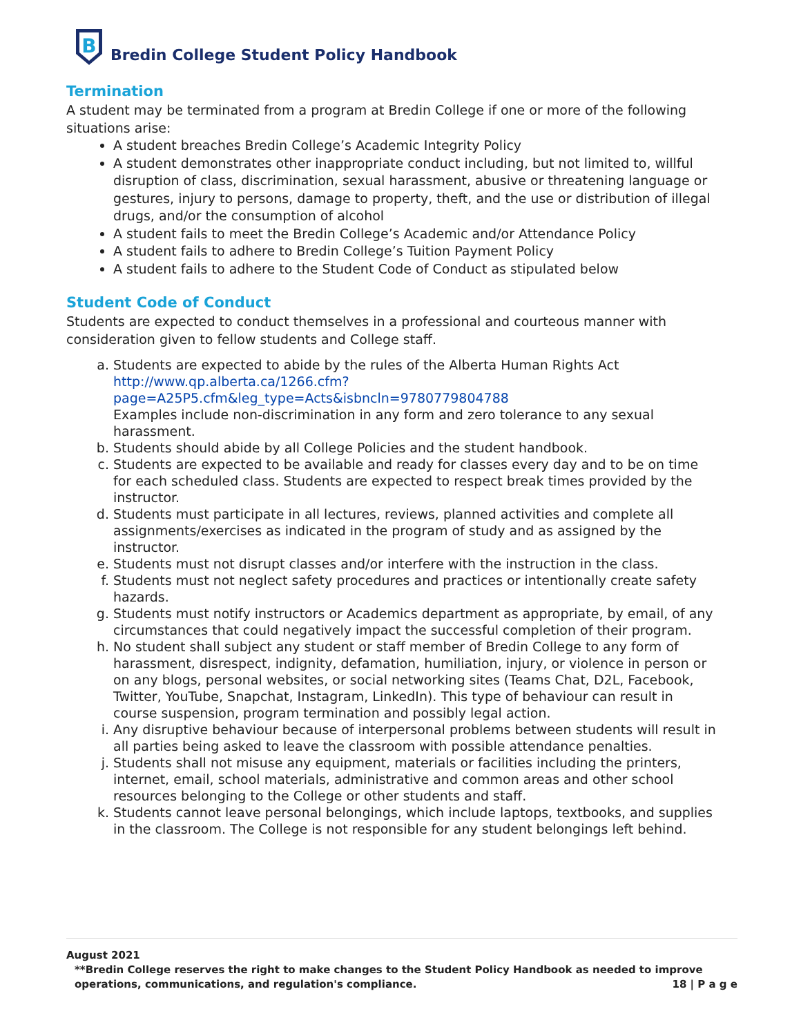B
Bredin College Student Policy Handbook
Termination
A student may be terminated from a program at Bredin College if one or more of the following situations arise:
A student breaches Bredin College’s Academic Integrity Policy
A student demonstrates other inappropriate conduct including, but not limited to, willful disruption of class, discrimination, sexual harassment, abusive or threatening language or gestures, injury to persons, damage to property, theft, and the use or distribution of illegal drugs, and/or the consumption of alcohol
A student fails to meet the Bredin College’s Academic and/or Attendance Policy
A student fails to adhere to Bredin College’s Tuition Payment Policy
A student fails to adhere to the Student Code of Conduct as stipulated below
Student Code of Conduct
Students are expected to conduct themselves in a professional and courteous manner with consideration given to fellow students and College staff.
a. Students are expected to abide by the rules of the Alberta Human Rights Act http://www.qp.alberta.ca/1266.cfm?page=A25P5.cfm&leg_type=Acts&isbncln=9780779804788
Examples include non-discrimination in any form and zero tolerance to any sexual harassment.
b. Students should abide by all College Policies and the student handbook.
c. Students are expected to be available and ready for classes every day and to be on time for each scheduled class. Students are expected to respect break times provided by the instructor.
d. Students must participate in all lectures, reviews, planned activities and complete all assignments/exercises as indicated in the program of study and as assigned by the instructor.
e. Students must not disrupt classes and/or interfere with the instruction in the class.
f. Students must not neglect safety procedures and practices or intentionally create safety hazards.
g. Students must notify instructors or Academics department as appropriate, by email, of any circumstances that could negatively impact the successful completion of their program.
h. No student shall subject any student or staff member of Bredin College to any form of harassment, disrespect, indignity, defamation, humiliation, injury, or violence in person or on any blogs, personal websites, or social networking sites (Teams Chat, D2L, Facebook, Twitter, YouTube, Snapchat, Instagram, LinkedIn). This type of behaviour can result in course suspension, program termination and possibly legal action.
i. Any disruptive behaviour because of interpersonal problems between students will result in all parties being asked to leave the classroom with possible attendance penalties.
j. Students shall not misuse any equipment, materials or facilities including the printers, internet, email, school materials, administrative and common areas and other school resources belonging to the College or other students and staff.
k. Students cannot leave personal belongings, which include laptops, textbooks, and supplies in the classroom. The College is not responsible for any student belongings left behind.
August 2021
**Bredin College reserves the right to make changes to the Student Policy Handbook as needed to improve operations, communications, and regulation's compliance. 18 | P a g e